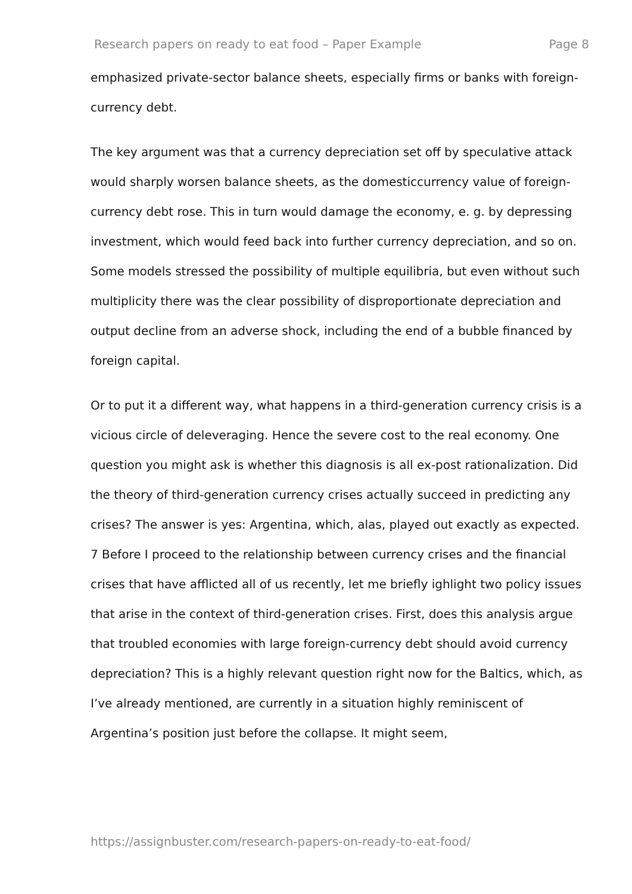Research papers on ready to eat food – Paper Example Page 8
emphasized private-sector balance sheets, especially firms or banks with foreign-currency debt.
The key argument was that a currency depreciation set off by speculative attack would sharply worsen balance sheets, as the domesticcurrency value of foreign-currency debt rose. This in turn would damage the economy, e. g. by depressing investment, which would feed back into further currency depreciation, and so on. Some models stressed the possibility of multiple equilibria, but even without such multiplicity there was the clear possibility of disproportionate depreciation and output decline from an adverse shock, including the end of a bubble financed by foreign capital.
Or to put it a different way, what happens in a third-generation currency crisis is a vicious circle of deleveraging. Hence the severe cost to the real economy. One question you might ask is whether this diagnosis is all ex-post rationalization. Did the theory of third-generation currency crises actually succeed in predicting any crises? The answer is yes: Argentina, which, alas, played out exactly as expected. 7 Before I proceed to the relationship between currency crises and the financial crises that have afflicted all of us recently, let me briefly ighlight two policy issues that arise in the context of third-generation crises. First, does this analysis argue that troubled economies with large foreign-currency debt should avoid currency depreciation? This is a highly relevant question right now for the Baltics, which, as I’ve already mentioned, are currently in a situation highly reminiscent of Argentina’s position just before the collapse. It might seem,
https://assignbuster.com/research-papers-on-ready-to-eat-food/